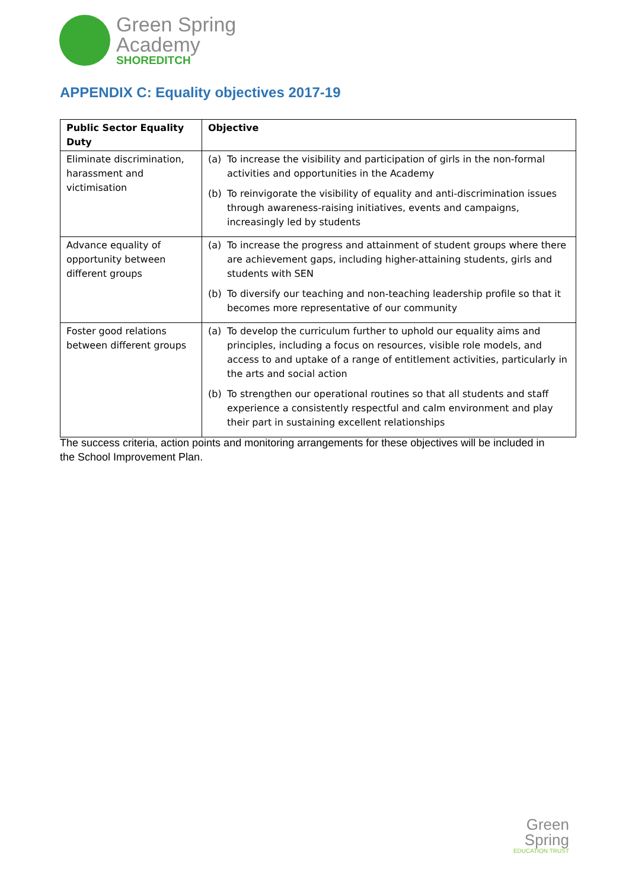Green Spring
Academy
SHOREDITCH
APPENDIX C: Equality objectives 2017-19
| Public Sector Equality Duty | Objective |
| --- | --- |
| Eliminate discrimination, harassment and victimisation | (a) To increase the visibility and participation of girls in the non-formal activities and opportunities in the Academy (b) To reinvigorate the visibility of equality and anti-discrimination issues through awareness-raising initiatives, events and campaigns, increasingly led by students |
| Advance equality of opportunity between different groups | (a) To increase the progress and attainment of student groups where there are achievement gaps, including higher-attaining students, girls and students with SEN (b) To diversify our teaching and non-teaching leadership profile so that it becomes more representative of our community |
| Foster good relations between different groups | (a) To develop the curriculum further to uphold our equality aims and principles, including a focus on resources, visible role models, and access to and uptake of a range of entitlement activities, particularly in the arts and social action (b) To strengthen our operational routines so that all students and staff experience a consistently respectful and calm environment and play their part in sustaining excellent relationships |
The success criteria, action points and monitoring arrangements for these objectives will be included in the School Improvement Plan.
Green
Spring
EDUCATION TRUST